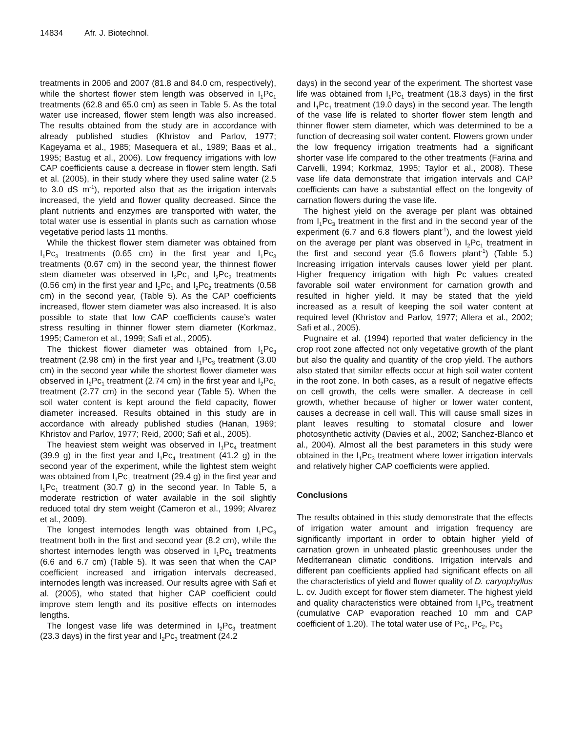14834 Afr. J. Biotechnol.
treatments in 2006 and 2007 (81.8 and 84.0 cm, respectively), while the shortest flower stem length was observed in I<sub>1</sub>Pc<sub>1</sub> treatments (62.8 and 65.0 cm) as seen in Table 5. As the total water use increased, flower stem length was also increased. The results obtained from the study are in accordance with already published studies (Khristov and Parlov, 1977; Kageyama et al., 1985; Masequera et al., 1989; Baas et al., 1995; Bastug et al., 2006). Low frequency irrigations with low CAP coefficients cause a decrease in flower stem length. Safi et al. (2005), in their study where they used saline water (2.5 to 3.0 dS m<sup>-1</sup>), reported also that as the irrigation intervals increased, the yield and flower quality decreased. Since the plant nutrients and enzymes are transported with water, the total water use is essential in plants such as carnation whose vegetative period lasts 11 months.
While the thickest flower stem diameter was obtained from I<sub>1</sub>Pc<sub>3</sub> treatments (0.65 cm) in the first year and I<sub>1</sub>Pc<sub>3</sub> treatments (0.67 cm) in the second year, the thinnest flower stem diameter was observed in I<sub>2</sub>Pc<sub>1</sub> and I<sub>2</sub>Pc<sub>2</sub> treatments (0.56 cm) in the first year and I<sub>2</sub>Pc<sub>1</sub> and I<sub>2</sub>Pc<sub>2</sub> treatments (0.58 cm) in the second year, (Table 5). As the CAP coefficients increased, flower stem diameter was also increased. It is also possible to state that low CAP coefficients cause’s water stress resulting in thinner flower stem diameter (Korkmaz, 1995; Cameron et al., 1999; Safi et al., 2005).
The thickest flower diameter was obtained from I<sub>1</sub>Pc<sub>3</sub> treatment (2.98 cm) in the first year and I<sub>1</sub>Pc<sub>3</sub> treatment (3.00 cm) in the second year while the shortest flower diameter was observed in I<sub>2</sub>Pc<sub>1</sub> treatment (2.74 cm) in the first year and I<sub>2</sub>Pc<sub>1</sub> treatment (2.77 cm) in the second year (Table 5). When the soil water content is kept around the field capacity, flower diameter increased. Results obtained in this study are in accordance with already published studies (Hanan, 1969; Khristov and Parlov, 1977; Reid, 2000; Safi et al., 2005).
The heaviest stem weight was observed in I<sub>1</sub>Pc<sub>4</sub> treatment (39.9 g) in the first year and I<sub>1</sub>Pc<sub>4</sub> treatment (41.2 g) in the second year of the experiment, while the lightest stem weight was obtained from I<sub>1</sub>Pc<sub>1</sub> treatment (29.4 g) in the first year and I<sub>1</sub>Pc<sub>1</sub> treatment (30.7 g) in the second year. In Table 5, a moderate restriction of water available in the soil slightly reduced total dry stem weight (Cameron et al., 1999; Alvarez et al., 2009).
The longest internodes length was obtained from I<sub>1</sub>PC<sub>3</sub> treatment both in the first and second year (8.2 cm), while the shortest internodes length was observed in I<sub>1</sub>Pc<sub>1</sub> treatments (6.6 and 6.7 cm) (Table 5). It was seen that when the CAP coefficient increased and irrigation intervals decreased, internodes length was increased. Our results agree with Safi et al. (2005), who stated that higher CAP coefficient could improve stem length and its positive effects on internodes lengths.
The longest vase life was determined in I<sub>2</sub>Pc<sub>3</sub> treatment (23.3 days) in the first year and I<sub>2</sub>Pc<sub>3</sub> treatment (24.2
days) in the second year of the experiment. The shortest vase life was obtained from I<sub>1</sub>Pc<sub>1</sub> treatment (18.3 days) in the first and I<sub>1</sub>Pc<sub>1</sub> treatment (19.0 days) in the second year. The length of the vase life is related to shorter flower stem length and thinner flower stem diameter, which was determined to be a function of decreasing soil water content. Flowers grown under the low frequency irrigation treatments had a significant shorter vase life compared to the other treatments (Farina and Carvelli, 1994; Korkmaz, 1995; Taylor et al., 2008). These vase life data demonstrate that irrigation intervals and CAP coefficients can have a substantial effect on the longevity of carnation flowers during the vase life.
The highest yield on the average per plant was obtained from I<sub>1</sub>Pc<sub>3</sub> treatment in the first and in the second year of the experiment (6.7 and 6.8 flowers plant<sup>-1</sup>), and the lowest yield on the average per plant was observed in I<sub>2</sub>Pc<sub>1</sub> treatment in the first and second year (5.6 flowers plant<sup>-1</sup>) (Table 5.) Increasing irrigation intervals causes lower yield per plant. Higher frequency irrigation with high Pc values created favorable soil water environment for carnation growth and resulted in higher yield. It may be stated that the yield increased as a result of keeping the soil water content at required level (Khristov and Parlov, 1977; Allera et al., 2002; Safi et al., 2005).
Pugnaire et al. (1994) reported that water deficiency in the crop root zone affected not only vegetative growth of the plant but also the quality and quantity of the crop yield. The authors also stated that similar effects occur at high soil water content in the root zone. In both cases, as a result of negative effects on cell growth, the cells were smaller. A decrease in cell growth, whether because of higher or lower water content, causes a decrease in cell wall. This will cause small sizes in plant leaves resulting to stomatal closure and lower photosynthetic activity (Davies et al., 2002; Sanchez-Blanco et al., 2004). Almost all the best parameters in this study were obtained in the I<sub>1</sub>Pc<sub>3</sub> treatment where lower irrigation intervals and relatively higher CAP coefficients were applied.
Conclusions
The results obtained in this study demonstrate that the effects of irrigation water amount and irrigation frequency are significantly important in order to obtain higher yield of carnation grown in unheated plastic greenhouses under the Mediterranean climatic conditions. Irrigation intervals and different pan coefficients applied had significant effects on all the characteristics of yield and flower quality of D. caryophyllus L. cv. Judith except for flower stem diameter. The highest yield and quality characteristics were obtained from I<sub>1</sub>Pc<sub>3</sub> treatment (cumulative CAP evaporation reached 10 mm and CAP coefficient of 1.20). The total water use of Pc<sub>1</sub>, Pc<sub>2</sub>, Pc<sub>3</sub>